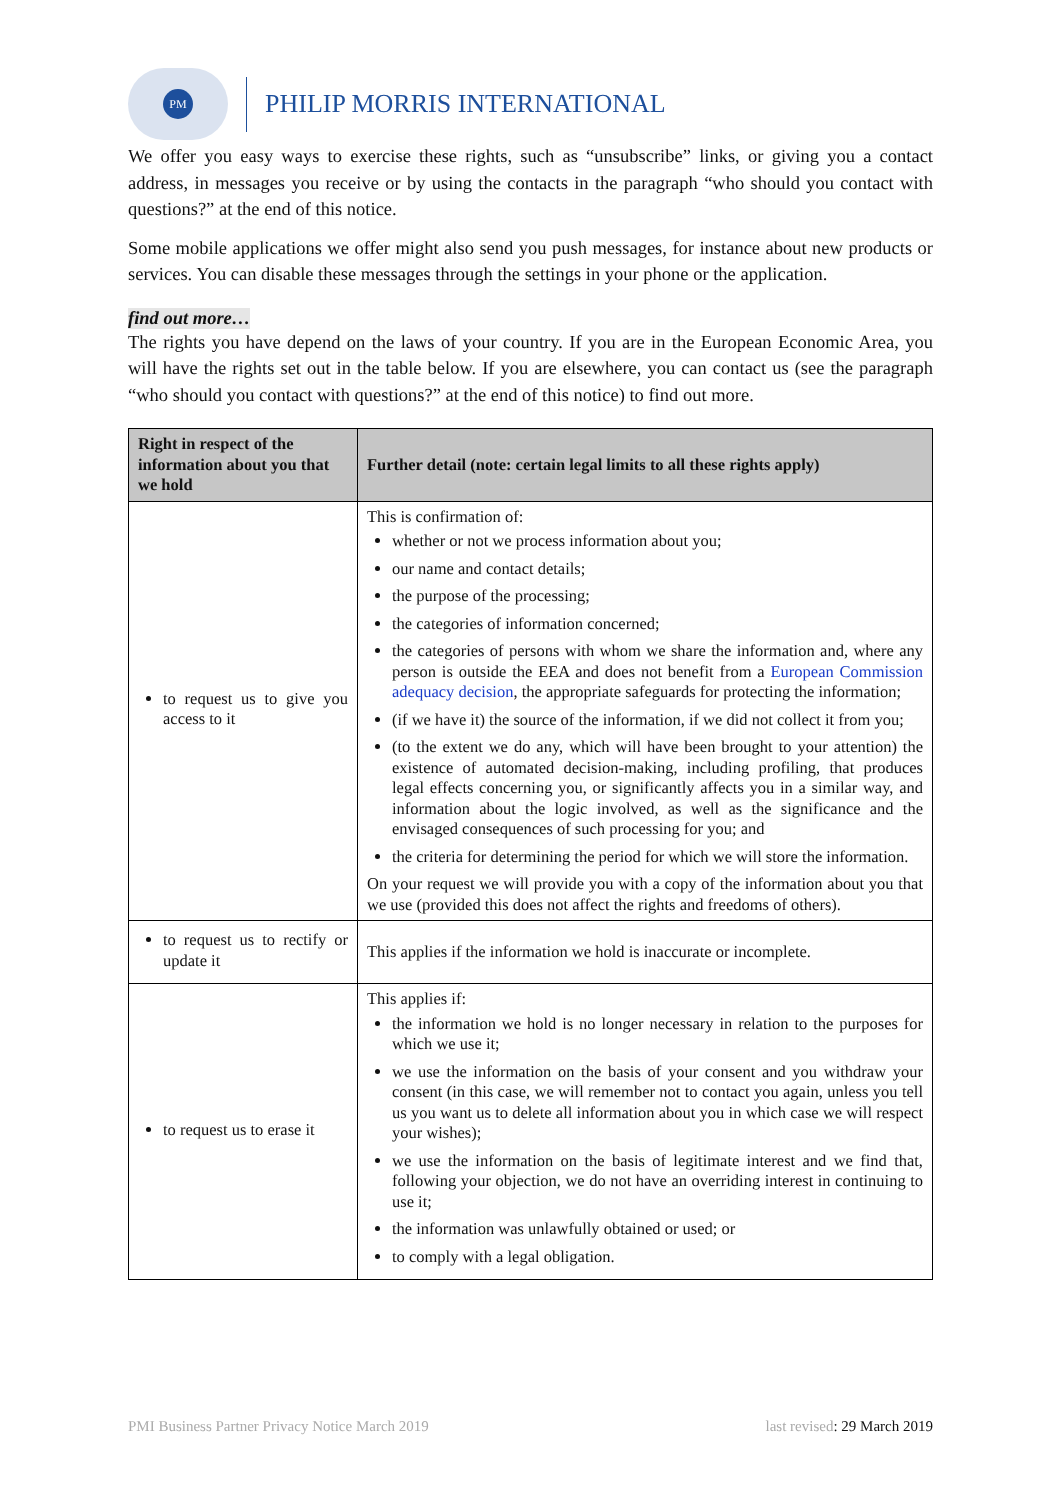PM
PHILIP MORRIS INTERNATIONAL
We offer you easy ways to exercise these rights, such as “unsubscribe” links, or giving you a contact address, in messages you receive or by using the contacts in the paragraph “who should you contact with questions?” at the end of this notice.
Some mobile applications we offer might also send you push messages, for instance about new products or services. You can disable these messages through the settings in your phone or the application.
find out more…
The rights you have depend on the laws of your country. If you are in the European Economic Area, you will have the rights set out in the table below. If you are elsewhere, you can contact us (see the paragraph “who should you contact with questions?” at the end of this notice) to find out more.
| Right in respect of the information about you that we hold | Further detail (note: certain legal limits to all these rights apply) |
| --- | --- |
| to request us to give you access to it | This is confirmation of: whether or not we process information about you; our name and contact details; the purpose of the processing; the categories of information concerned; the categories of persons with whom we share the information and, where any person is outside the EEA and does not benefit from a European Commission adequacy decision , the appropriate safeguards for protecting the information; (if we have it) the source of the information, if we did not collect it from you; (to the extent we do any, which will have been brought to your attention) the existence of automated decision-making, including profiling, that produces legal effects concerning you, or significantly affects you in a similar way, and information about the logic involved, as well as the significance and the envisaged consequences of such processing for you; and the criteria for determining the period for which we will store the information. On your request we will provide you with a copy of the information about you that we use (provided this does not affect the rights and freedoms of others). |
| to request us to rectify or update it | This applies if the information we hold is inaccurate or incomplete. |
| to request us to erase it | This applies if: the information we hold is no longer necessary in relation to the purposes for which we use it; we use the information on the basis of your consent and you withdraw your consent (in this case, we will remember not to contact you again, unless you tell us you want us to delete all information about you in which case we will respect your wishes); we use the information on the basis of legitimate interest and we find that, following your objection, we do not have an overriding interest in continuing to use it; the information was unlawfully obtained or used; or to comply with a legal obligation. |
PMI Business Partner Privacy Notice March 2019 last revised: 29 March 2019